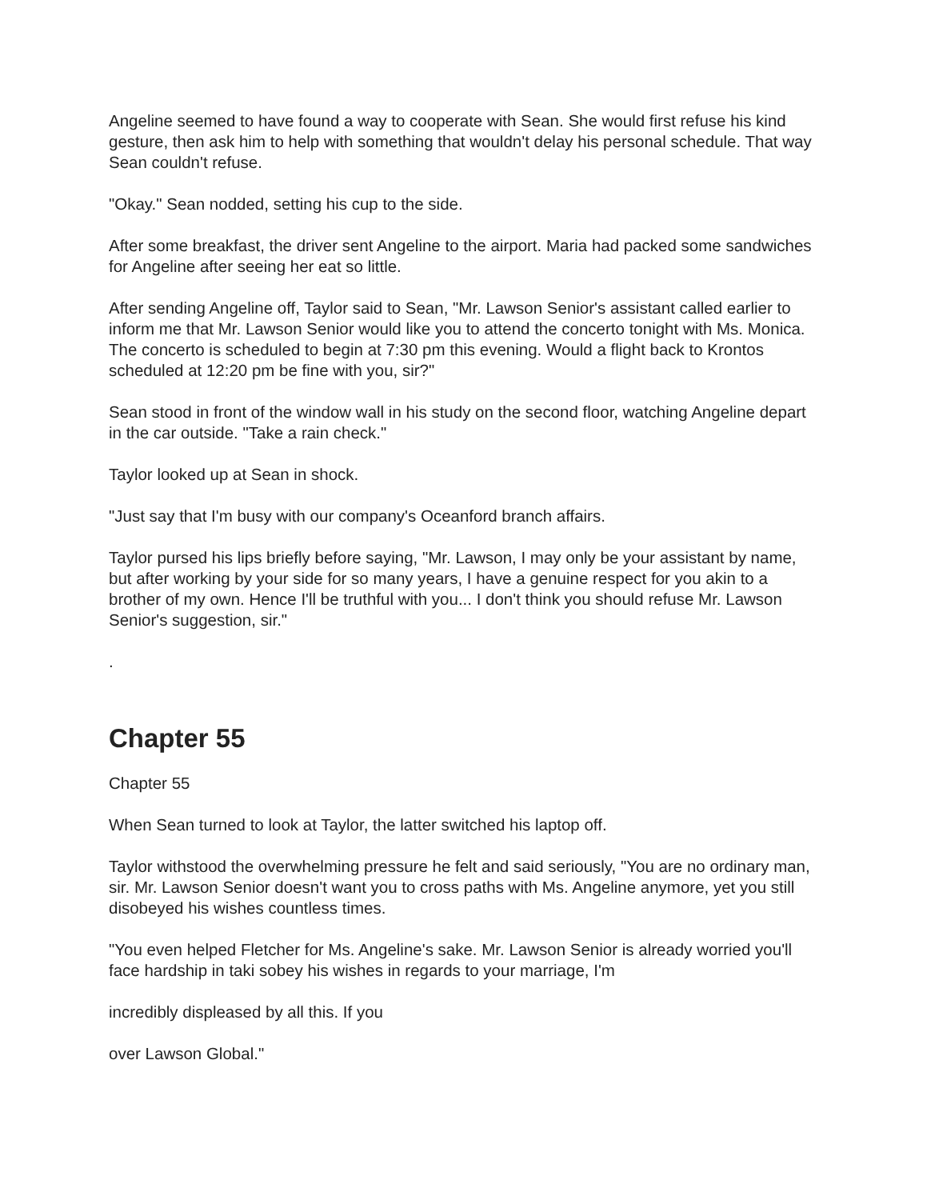Angeline seemed to have found a way to cooperate with Sean. She would first refuse his kind gesture, then ask him to help with something that wouldn't delay his personal schedule. That way Sean couldn't refuse.
"Okay." Sean nodded, setting his cup to the side.
After some breakfast, the driver sent Angeline to the airport. Maria had packed some sandwiches for Angeline after seeing her eat so little.
After sending Angeline off, Taylor said to Sean, "Mr. Lawson Senior's assistant called earlier to inform me that Mr. Lawson Senior would like you to attend the concerto tonight with Ms. Monica. The concerto is scheduled to begin at 7:30 pm this evening. Would a flight back to Krontos scheduled at 12:20 pm be fine with you, sir?"
Sean stood in front of the window wall in his study on the second floor, watching Angeline depart in the car outside. "Take a rain check."
Taylor looked up at Sean in shock.
"Just say that I'm busy with our company's Oceanford branch affairs.
Taylor pursed his lips briefly before saying, "Mr. Lawson, I may only be your assistant by name, but after working by your side for so many years, I have a genuine respect for you akin to a brother of my own. Hence I'll be truthful with you... I don't think you should refuse Mr. Lawson Senior's suggestion, sir."
.
Chapter 55
Chapter 55
When Sean turned to look at Taylor, the latter switched his laptop off.
Taylor withstood the overwhelming pressure he felt and said seriously, "You are no ordinary man, sir. Mr. Lawson Senior doesn't want you to cross paths with Ms. Angeline anymore, yet you still disobeyed his wishes countless times.
"You even helped Fletcher for Ms. Angeline's sake. Mr. Lawson Senior is already worried you'll face hardship in taki sobey his wishes in regards to your marriage, I'm
incredibly displeased by all this. If you
over Lawson Global."